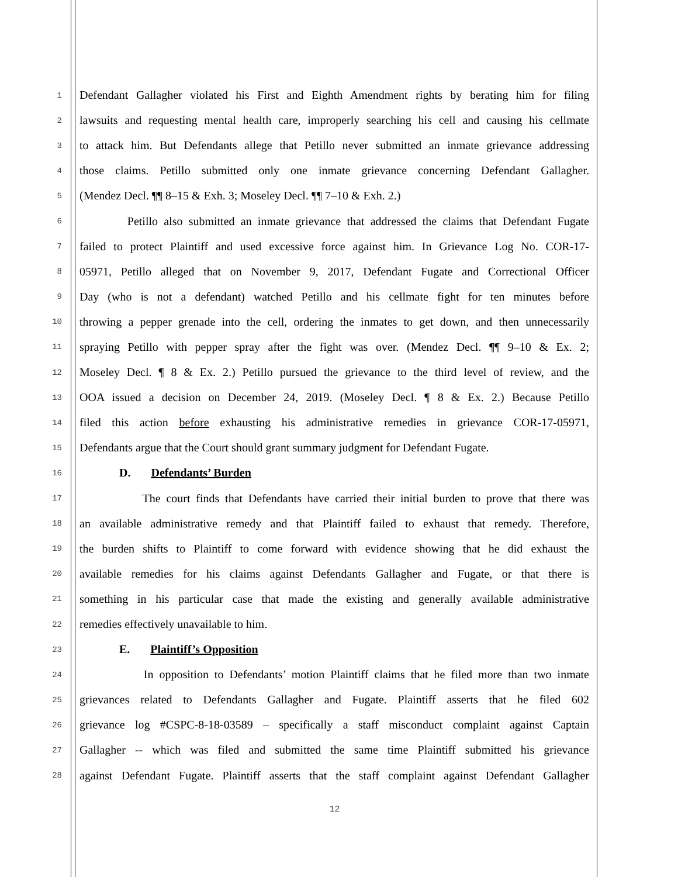1 Defendant Gallagher violated his First and Eighth Amendment rights by berating him for filing
2 lawsuits and requesting mental health care, improperly searching his cell and causing his cellmate
3 to attack him. But Defendants allege that Petillo never submitted an inmate grievance addressing
4 those claims. Petillo submitted only one inmate grievance concerning Defendant Gallagher.
5 (Mendez Decl. ¶¶ 8–15 & Exh. 3; Moseley Decl. ¶¶ 7–10 & Exh. 2.)
6 Petillo also submitted an inmate grievance that addressed the claims that Defendant Fugate
7 failed to protect Plaintiff and used excessive force against him. In Grievance Log No. COR-17-
8 05971, Petillo alleged that on November 9, 2017, Defendant Fugate and Correctional Officer
9 Day (who is not a defendant) watched Petillo and his cellmate fight for ten minutes before
10 throwing a pepper grenade into the cell, ordering the inmates to get down, and then unnecessarily
11 spraying Petillo with pepper spray after the fight was over. (Mendez Decl. ¶¶ 9–10 & Ex. 2;
12 Moseley Decl. ¶ 8 & Ex. 2.) Petillo pursued the grievance to the third level of review, and the
13 OOA issued a decision on December 24, 2019. (Moseley Decl. ¶ 8 & Ex. 2.) Because Petillo
14 filed this action before exhausting his administrative remedies in grievance COR-17-05971,
15 Defendants argue that the Court should grant summary judgment for Defendant Fugate.
16 D. Defendants’ Burden
17 The court finds that Defendants have carried their initial burden to prove that there was
18 an available administrative remedy and that Plaintiff failed to exhaust that remedy. Therefore,
19 the burden shifts to Plaintiff to come forward with evidence showing that he did exhaust the
20 available remedies for his claims against Defendants Gallagher and Fugate, or that there is
21 something in his particular case that made the existing and generally available administrative
22 remedies effectively unavailable to him.
23 E. Plaintiff’s Opposition
24 In opposition to Defendants’ motion Plaintiff claims that he filed more than two inmate
25 grievances related to Defendants Gallagher and Fugate. Plaintiff asserts that he filed 602
26 grievance log #CSPC-8-18-03589 – specifically a staff misconduct complaint against Captain
27 Gallagher -- which was filed and submitted the same time Plaintiff submitted his grievance
28 against Defendant Fugate. Plaintiff asserts that the staff complaint against Defendant Gallagher
12